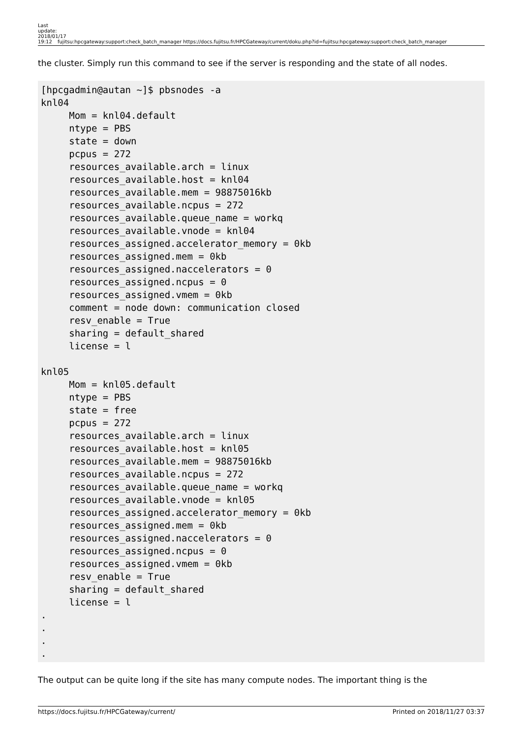Last update: 2018/01/17 19:12
fujitsu:hpcgateway:support:check_batch_manager https://docs.fujitsu.fr/HPCGateway/current/doku.php?id=fujitsu:hpcgateway:support:check_batch_manager
the cluster. Simply run this command to see if the server is responding and the state of all nodes.
[hpcgadmin@autan ~]$ pbsnodes -a
knl04
     Mom = knl04.default
     ntype = PBS
     state = down
     pcpus = 272
     resources_available.arch = linux
     resources_available.host = knl04
     resources_available.mem = 98875016kb
     resources_available.ncpus = 272
     resources_available.queue_name = workq
     resources_available.vnode = knl04
     resources_assigned.accelerator_memory = 0kb
     resources_assigned.mem = 0kb
     resources_assigned.naccelerators = 0
     resources_assigned.ncpus = 0
     resources_assigned.vmem = 0kb
     comment = node down: communication closed
     resv_enable = True
     sharing = default_shared
     license = l

knl05
     Mom = knl05.default
     ntype = PBS
     state = free
     pcpus = 272
     resources_available.arch = linux
     resources_available.host = knl05
     resources_available.mem = 98875016kb
     resources_available.ncpus = 272
     resources_available.queue_name = workq
     resources_available.vnode = knl05
     resources_assigned.accelerator_memory = 0kb
     resources_assigned.mem = 0kb
     resources_assigned.naccelerators = 0
     resources_assigned.ncpus = 0
     resources_assigned.vmem = 0kb
     resv_enable = True
     sharing = default_shared
     license = l
.
.
.
.
The output can be quite long if the site has many compute nodes. The important thing is the
https://docs.fujitsu.fr/HPCGateway/current/ Printed on 2018/11/27 03:37